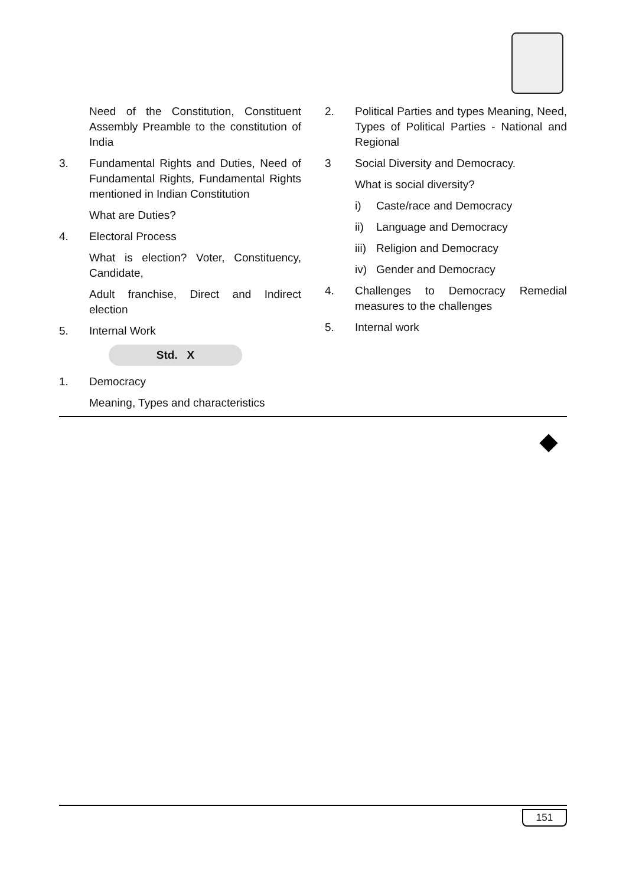Need of the Constitution, Constituent Assembly Preamble to the constitution of India
3. Fundamental Rights and Duties, Need of Fundamental Rights, Fundamental Rights mentioned in Indian Constitution
What are Duties?
4. Electoral Process
What is election? Voter, Constituency, Candidate,
Adult franchise, Direct and Indirect election
5. Internal Work
Std. X
1. Democracy
Meaning, Types and characteristics
2. Political Parties and types Meaning, Need, Types of Political Parties - National and Regional
3 Social Diversity and Democracy.
What is social diversity?
i) Caste/race and Democracy
ii) Language and Democracy
iii) Religion and Democracy
iv) Gender and Democracy
4. Challenges to Democracy Remedial measures to the challenges
5. Internal work
151